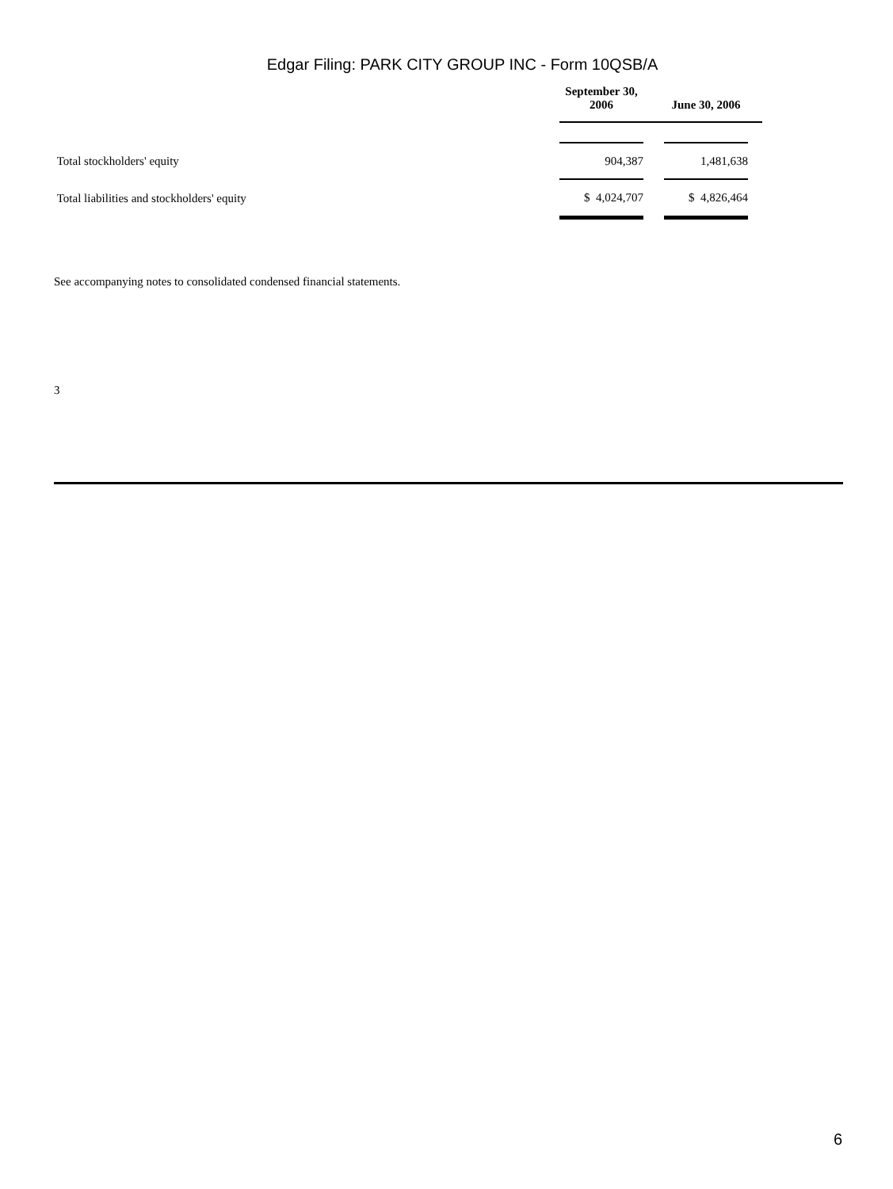Edgar Filing: PARK CITY GROUP INC - Form 10QSB/A
| | September 30, 2006 | | June 30, 2006 | |
| --- | --- | --- | --- | --- |
| Total stockholders' equity | 904,387 | | 1,481,638 | |
| Total liabilities and stockholders' equity | $ 4,024,707 | | $ 4,826,464 | |
See accompanying notes to consolidated condensed financial statements.
3
6